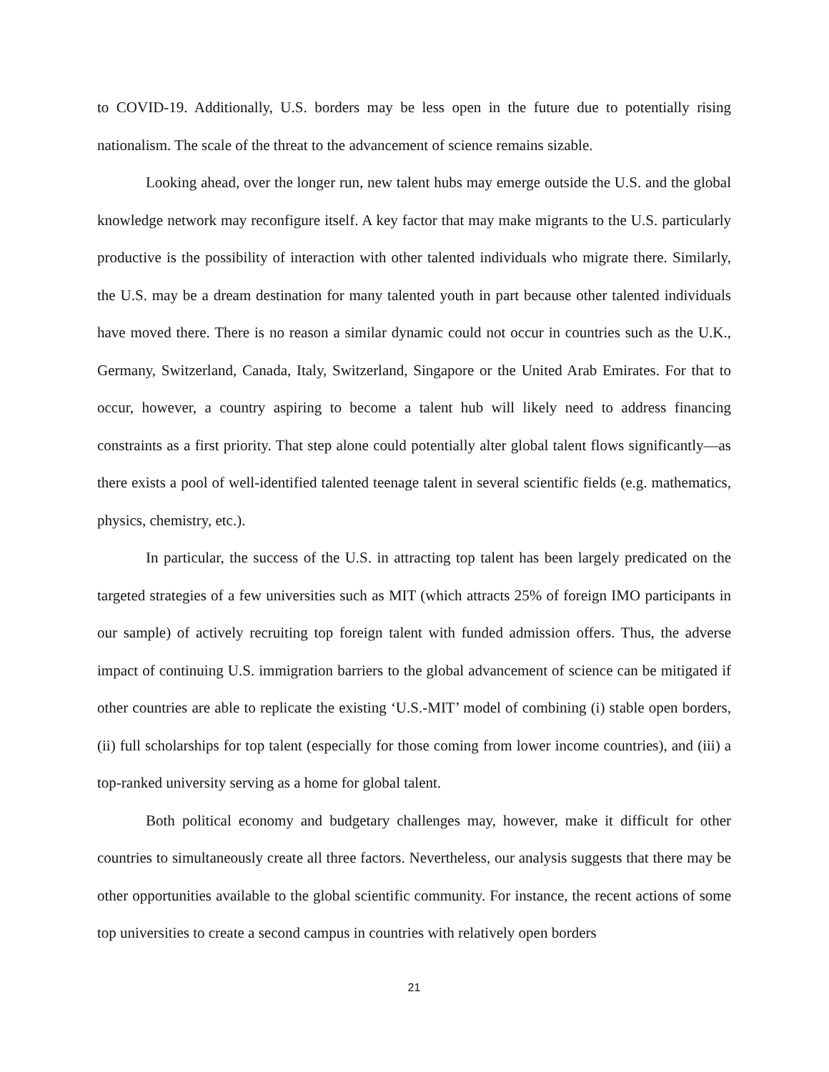to COVID-19. Additionally, U.S. borders may be less open in the future due to potentially rising nationalism. The scale of the threat to the advancement of science remains sizable.
Looking ahead, over the longer run, new talent hubs may emerge outside the U.S. and the global knowledge network may reconfigure itself. A key factor that may make migrants to the U.S. particularly productive is the possibility of interaction with other talented individuals who migrate there. Similarly, the U.S. may be a dream destination for many talented youth in part because other talented individuals have moved there. There is no reason a similar dynamic could not occur in countries such as the U.K., Germany, Switzerland, Canada, Italy, Switzerland, Singapore or the United Arab Emirates. For that to occur, however, a country aspiring to become a talent hub will likely need to address financing constraints as a first priority. That step alone could potentially alter global talent flows significantly—as there exists a pool of well-identified talented teenage talent in several scientific fields (e.g. mathematics, physics, chemistry, etc.).
In particular, the success of the U.S. in attracting top talent has been largely predicated on the targeted strategies of a few universities such as MIT (which attracts 25% of foreign IMO participants in our sample) of actively recruiting top foreign talent with funded admission offers. Thus, the adverse impact of continuing U.S. immigration barriers to the global advancement of science can be mitigated if other countries are able to replicate the existing ‘U.S.-MIT’ model of combining (i) stable open borders, (ii) full scholarships for top talent (especially for those coming from lower income countries), and (iii) a top-ranked university serving as a home for global talent.
Both political economy and budgetary challenges may, however, make it difficult for other countries to simultaneously create all three factors. Nevertheless, our analysis suggests that there may be other opportunities available to the global scientific community. For instance, the recent actions of some top universities to create a second campus in countries with relatively open borders
21